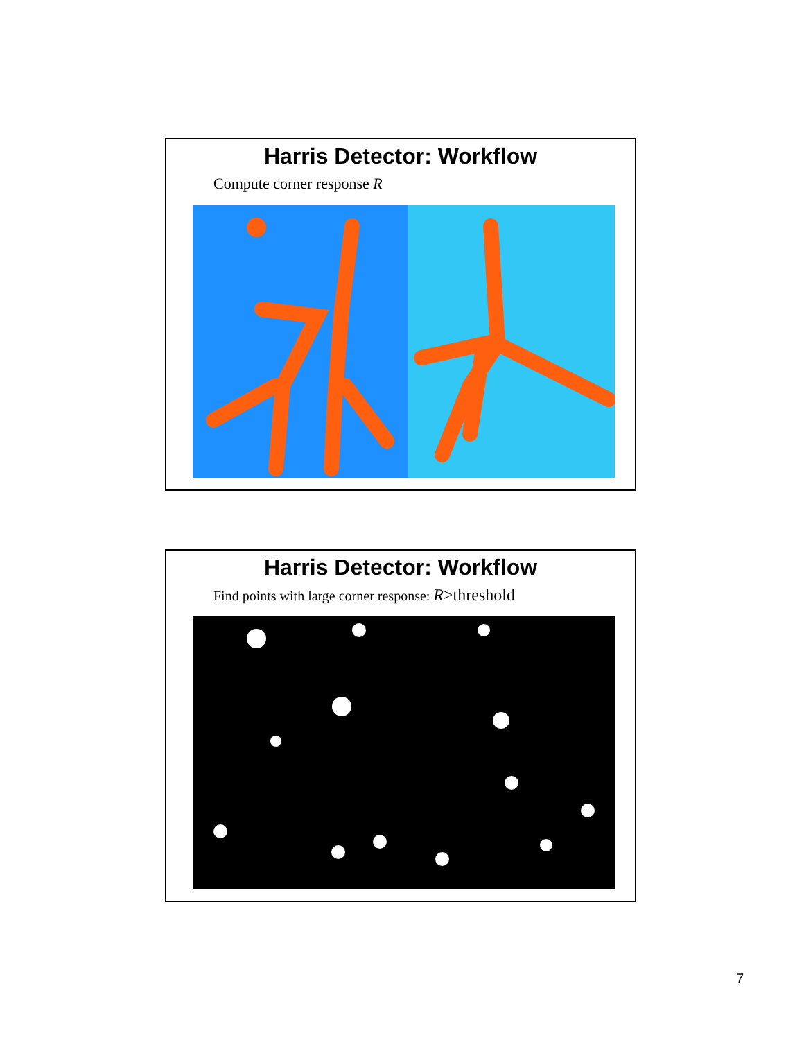Harris Detector: Workflow
Compute corner response R
Harris Detector: Workflow
Find points with large corner response: R>threshold
7